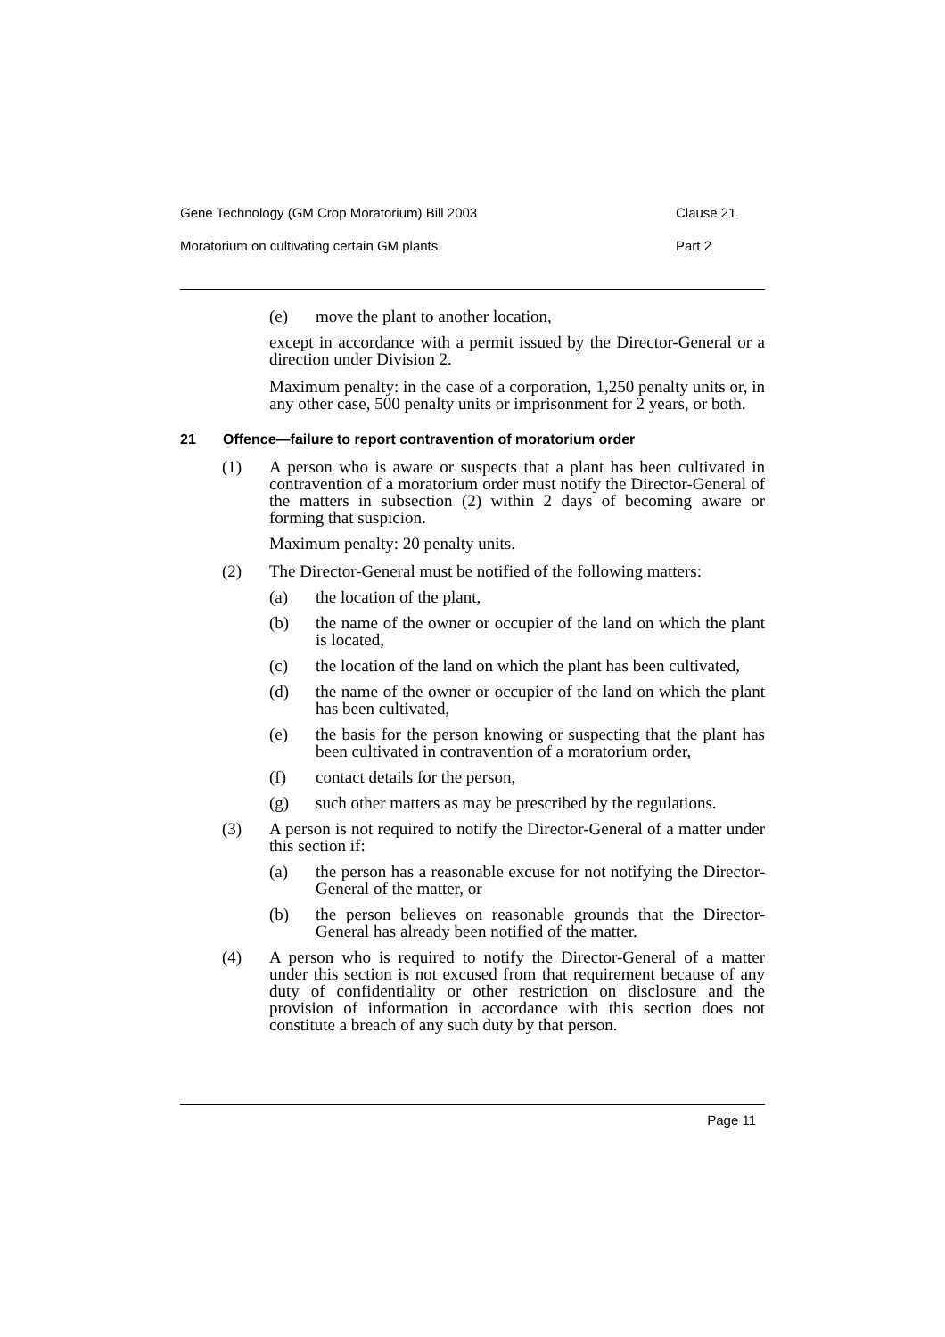Gene Technology (GM Crop Moratorium) Bill 2003 Clause 21
Moratorium on cultivating certain GM plants Part 2
(e) move the plant to another location,
except in accordance with a permit issued by the Director-General or a direction under Division 2.
Maximum penalty: in the case of a corporation, 1,250 penalty units or, in any other case, 500 penalty units or imprisonment for 2 years, or both.
21 Offence—failure to report contravention of moratorium order
(1) A person who is aware or suspects that a plant has been cultivated in contravention of a moratorium order must notify the Director-General of the matters in subsection (2) within 2 days of becoming aware or forming that suspicion.
Maximum penalty: 20 penalty units.
(2) The Director-General must be notified of the following matters:
(a) the location of the plant,
(b) the name of the owner or occupier of the land on which the plant is located,
(c) the location of the land on which the plant has been cultivated,
(d) the name of the owner or occupier of the land on which the plant has been cultivated,
(e) the basis for the person knowing or suspecting that the plant has been cultivated in contravention of a moratorium order,
(f) contact details for the person,
(g) such other matters as may be prescribed by the regulations.
(3) A person is not required to notify the Director-General of a matter under this section if:
(a) the person has a reasonable excuse for not notifying the Director-General of the matter, or
(b) the person believes on reasonable grounds that the Director-General has already been notified of the matter.
(4) A person who is required to notify the Director-General of a matter under this section is not excused from that requirement because of any duty of confidentiality or other restriction on disclosure and the provision of information in accordance with this section does not constitute a breach of any such duty by that person.
Page 11